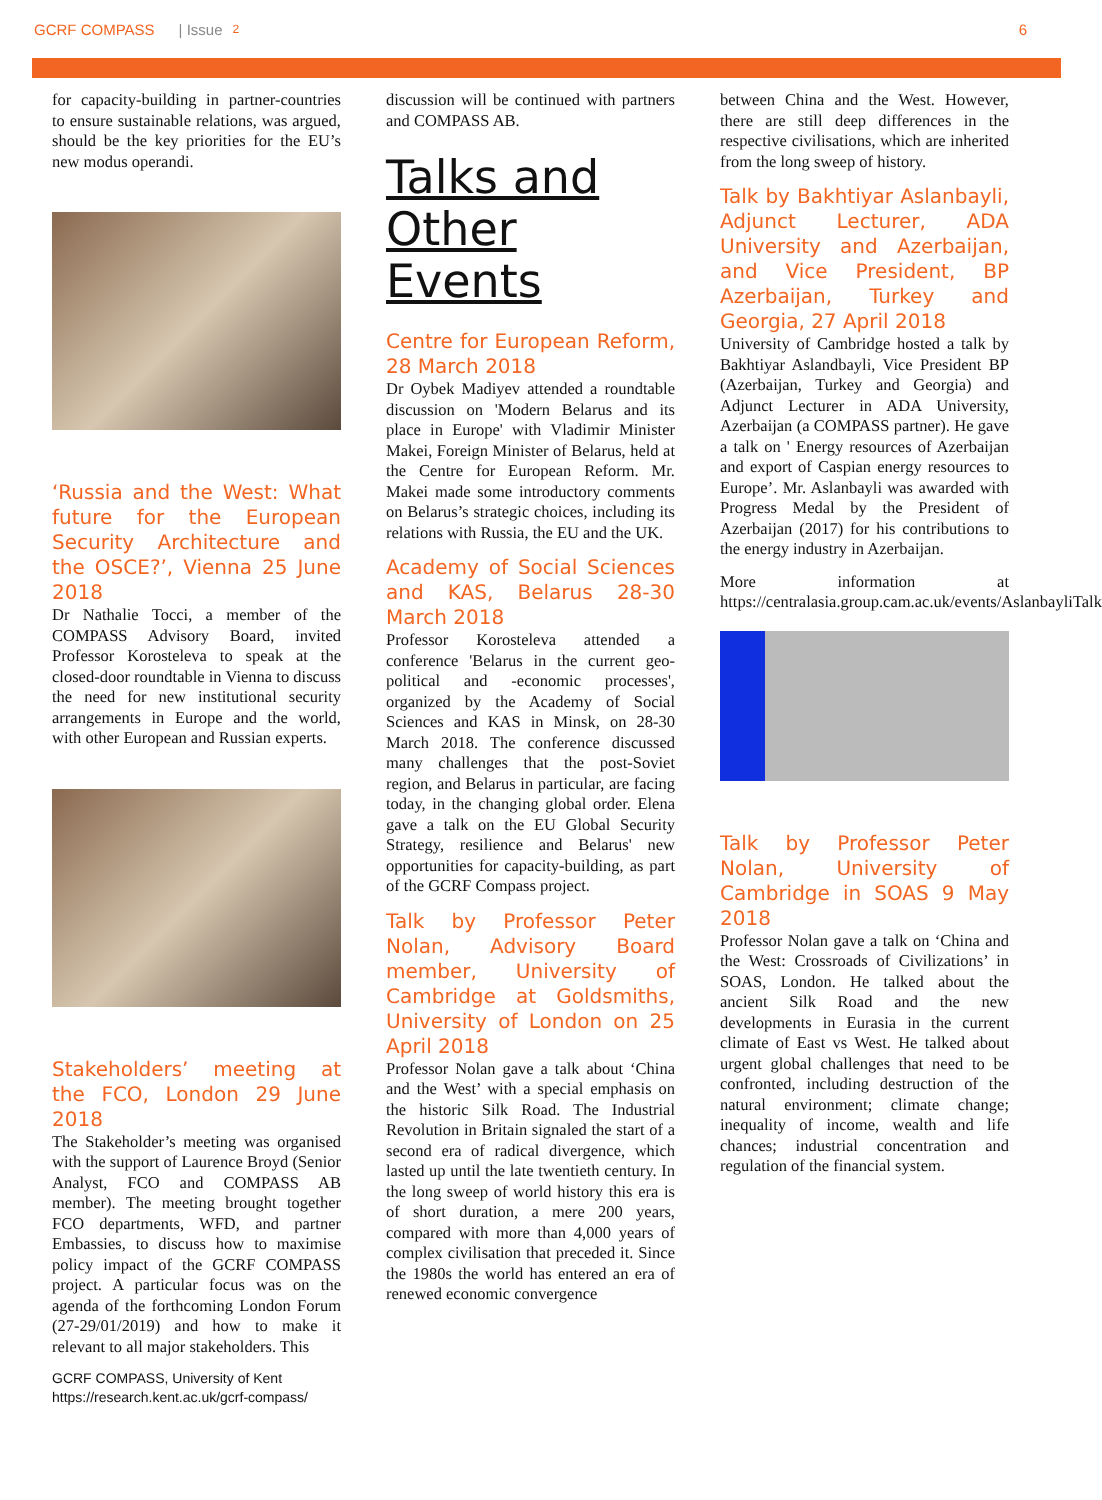GCRF COMPASS | Issue 2 6
for capacity-building in partner-countries to ensure sustainable relations, was argued, should be the key priorities for the EU’s new modus operandi.
‘Russia and the West: What future for the European Security Architecture and the OSCE?’, Vienna 25 June 2018
Dr Nathalie Tocci, a member of the COMPASS Advisory Board, invited Professor Korosteleva to speak at the closed-door roundtable in Vienna to discuss the need for new institutional security arrangements in Europe and the world, with other European and Russian experts.
Stakeholders’ meeting at the FCO, London 29 June 2018
The Stakeholder’s meeting was organised with the support of Laurence Broyd (Senior Analyst, FCO and COMPASS AB member). The meeting brought together FCO departments, WFD, and partner Embassies, to discuss how to maximise policy impact of the GCRF COMPASS project. A particular focus was on the agenda of the forthcoming London Forum (27-29/01/2019) and how to make it relevant to all major stakeholders. This
GCRF COMPASS, University of Kent
https://research.kent.ac.uk/gcrf-compass/
discussion will be continued with partners and COMPASS AB.
Talks and Other Events
Centre for European Reform, 28 March 2018
Dr Oybek Madiyev attended a roundtable discussion on 'Modern Belarus and its place in Europe' with Vladimir Minister Makei, Foreign Minister of Belarus, held at the Centre for European Reform. Mr. Makei made some introductory comments on Belarus’s strategic choices, including its relations with Russia, the EU and the UK.
Academy of Social Sciences and KAS, Belarus 28-30 March 2018
Professor Korosteleva attended a conference 'Belarus in the current geo-political and -economic processes', organized by the Academy of Social Sciences and KAS in Minsk, on 28-30 March 2018. The conference discussed many challenges that the post-Soviet region, and Belarus in particular, are facing today, in the changing global order. Elena gave a talk on the EU Global Security Strategy, resilience and Belarus' new opportunities for capacity-building, as part of the GCRF Compass project.
Talk by Professor Peter Nolan, Advisory Board member, University of Cambridge at Goldsmiths, University of London on 25 April 2018
Professor Nolan gave a talk about ‘China and the West’ with a special emphasis on the historic Silk Road. The Industrial Revolution in Britain signaled the start of a second era of radical divergence, which lasted up until the late twentieth century. In the long sweep of world history this era is of short duration, a mere 200 years, compared with more than 4,000 years of complex civilisation that preceded it. Since the 1980s the world has entered an era of renewed economic convergence
between China and the West. However, there are still deep differences in the respective civilisations, which are inherited from the long sweep of history.
Talk by Bakhtiyar Aslanbayli, Adjunct Lecturer, ADA University and Azerbaijan, and Vice President, BP Azerbaijan, Turkey and Georgia, 27 April 2018
University of Cambridge hosted a talk by Bakhtiyar Aslandbayli, Vice President BP (Azerbaijan, Turkey and Georgia) and Adjunct Lecturer in ADA University, Azerbaijan (a COMPASS partner). He gave a talk on ' Energy resources of Azerbaijan and export of Caspian energy resources to Europe’. Mr. Aslanbayli was awarded with Progress Medal by the President of Azerbaijan (2017) for his contributions to the energy industry in Azerbaijan.
More information at https://centralasia.group.cam.ac.uk/events/AslanbayliTalk
Talk by Professor Peter Nolan, University of Cambridge in SOAS 9 May 2018
Professor Nolan gave a talk on ‘China and the West: Crossroads of Civilizations’ in SOAS, London. He talked about the ancient Silk Road and the new developments in Eurasia in the current climate of East vs West. He talked about urgent global challenges that need to be confronted, including destruction of the natural environment; climate change; inequality of income, wealth and life chances; industrial concentration and regulation of the financial system.